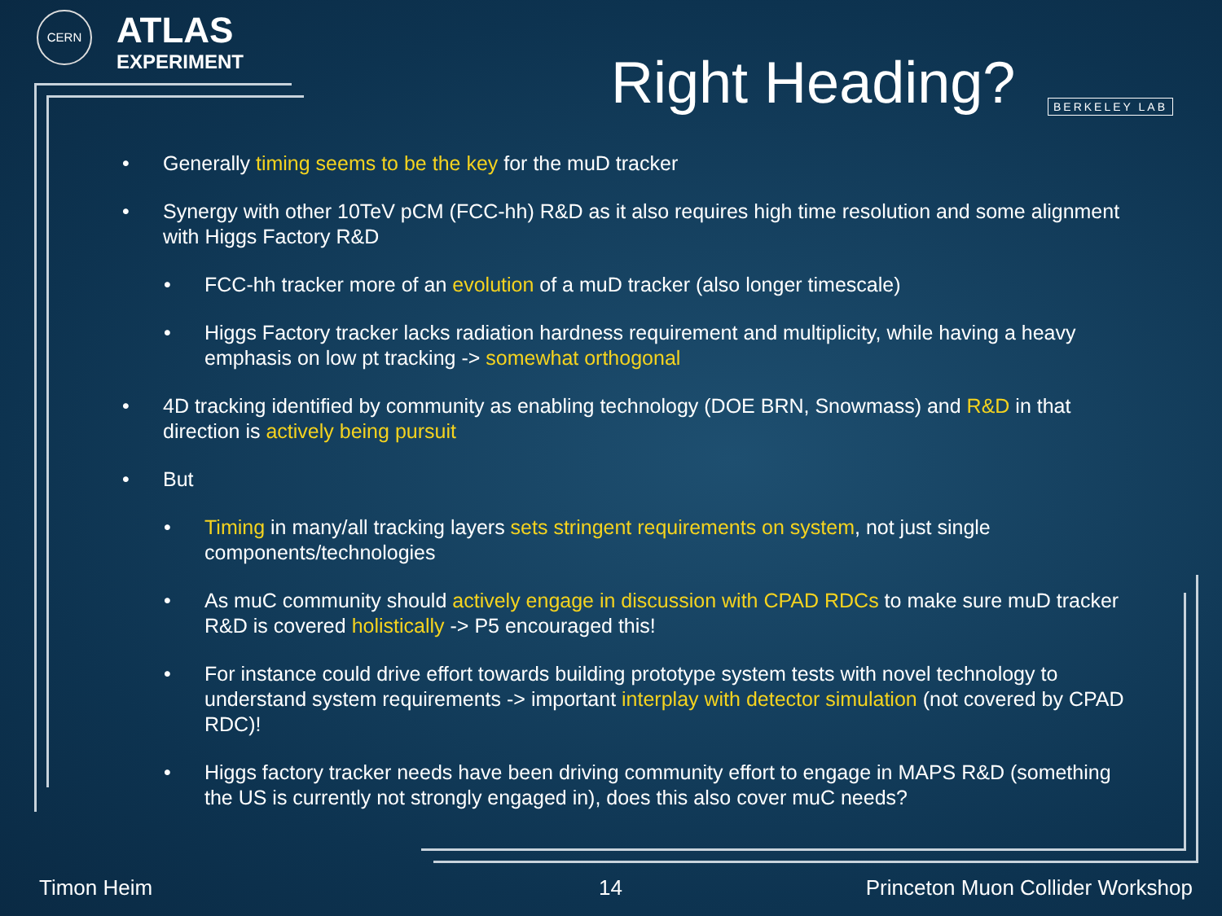CERN ATLAS EXPERIMENT
Right Heading? BERKELEY LAB
Generally timing seems to be the key for the muD tracker
Synergy with other 10TeV pCM (FCC-hh) R&D as it also requires high time resolution and some alignment with Higgs Factory R&D
FCC-hh tracker more of an evolution of a muD tracker (also longer timescale)
Higgs Factory tracker lacks radiation hardness requirement and multiplicity, while having a heavy emphasis on low pt tracking -> somewhat orthogonal
4D tracking identified by community as enabling technology (DOE BRN, Snowmass) and R&D in that direction is actively being pursuit
But
Timing in many/all tracking layers sets stringent requirements on system, not just single components/technologies
As muC community should actively engage in discussion with CPAD RDCs to make sure muD tracker R&D is covered holistically -> P5 encouraged this!
For instance could drive effort towards building prototype system tests with novel technology to understand system requirements -> important interplay with detector simulation (not covered by CPAD RDC)!
Higgs factory tracker needs have been driving community effort to engage in MAPS R&D (something the US is currently not strongly engaged in), does this also cover muC needs?
Timon Heim 14
Princeton Muon Collider Workshop